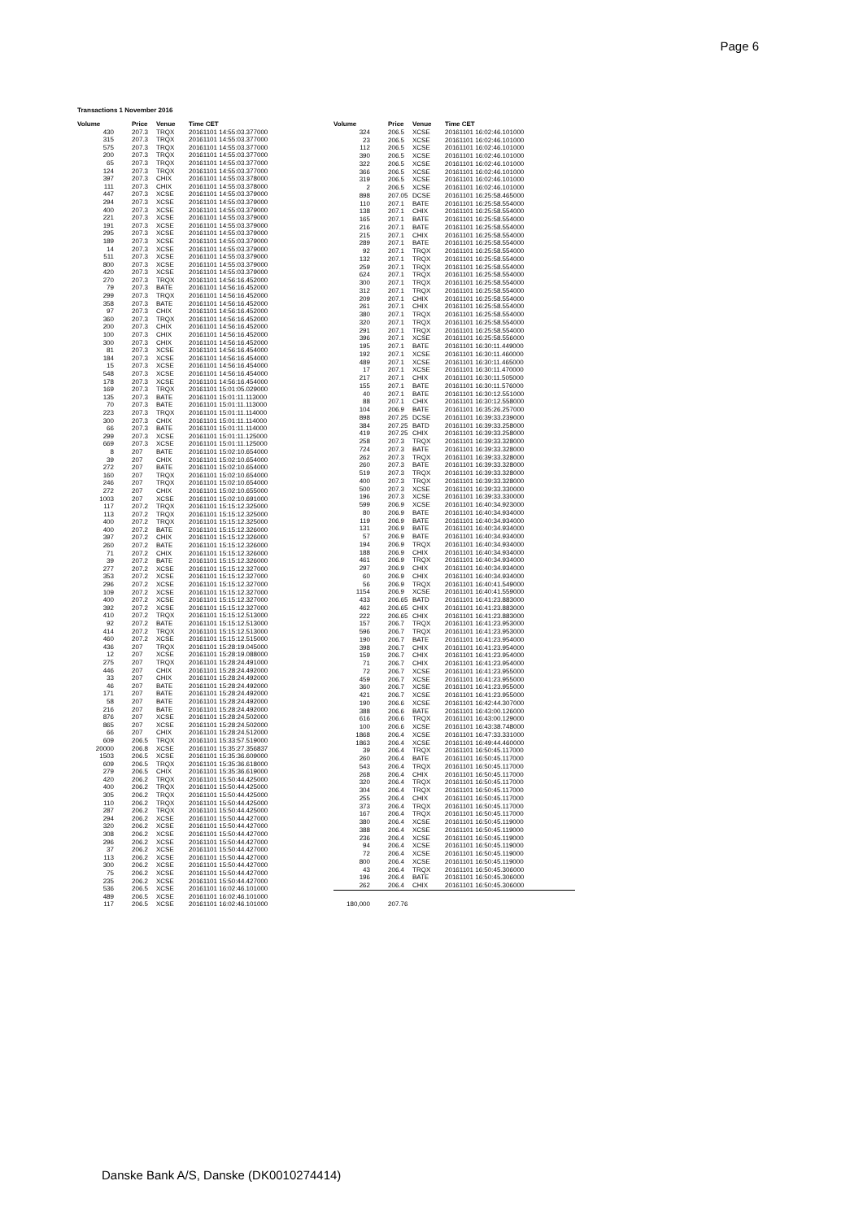Page 6
Transactions 1 November 2016
| Volume | Price | Venue | Time CET |
| --- | --- | --- | --- |
| 430 | 207.3 | TRQX | 20161101 14:55:03.377000 |
| 315 | 207.3 | TRQX | 20161101 14:55:03.377000 |
| 575 | 207.3 | TRQX | 20161101 14:55:03.377000 |
| 200 | 207.3 | TRQX | 20161101 14:55:03.377000 |
| 65 | 207.3 | TRQX | 20161101 14:55:03.377000 |
| 124 | 207.3 | TRQX | 20161101 14:55:03.377000 |
| 397 | 207.3 | CHIX | 20161101 14:55:03.378000 |
| 111 | 207.3 | CHIX | 20161101 14:55:03.378000 |
| 447 | 207.3 | XCSE | 20161101 14:55:03.379000 |
| 294 | 207.3 | XCSE | 20161101 14:55:03.379000 |
| 400 | 207.3 | XCSE | 20161101 14:55:03.379000 |
| 221 | 207.3 | XCSE | 20161101 14:55:03.379000 |
| 191 | 207.3 | XCSE | 20161101 14:55:03.379000 |
| 295 | 207.3 | XCSE | 20161101 14:55:03.379000 |
| 189 | 207.3 | XCSE | 20161101 14:55:03.379000 |
| 14 | 207.3 | XCSE | 20161101 14:55:03.379000 |
| 511 | 207.3 | XCSE | 20161101 14:55:03.379000 |
| 800 | 207.3 | XCSE | 20161101 14:55:03.379000 |
| 420 | 207.3 | XCSE | 20161101 14:55:03.379000 |
| 270 | 207.3 | TRQX | 20161101 14:56:16.452000 |
| 79 | 207.3 | BATE | 20161101 14:56:16.452000 |
| 299 | 207.3 | TRQX | 20161101 14:56:16.452000 |
| 358 | 207.3 | BATE | 20161101 14:56:16.452000 |
| 97 | 207.3 | CHIX | 20161101 14:56:16.452000 |
| 360 | 207.3 | TRQX | 20161101 14:56:16.452000 |
| 200 | 207.3 | CHIX | 20161101 14:56:16.452000 |
| 100 | 207.3 | CHIX | 20161101 14:56:16.452000 |
| 300 | 207.3 | CHIX | 20161101 14:56:16.452000 |
| 81 | 207.3 | XCSE | 20161101 14:56:16.454000 |
| 184 | 207.3 | XCSE | 20161101 14:56:16.454000 |
| 15 | 207.3 | XCSE | 20161101 14:56:16.454000 |
| 548 | 207.3 | XCSE | 20161101 14:56:16.454000 |
| 178 | 207.3 | XCSE | 20161101 14:56:16.454000 |
| 169 | 207.3 | TRQX | 20161101 15:01:05.029000 |
| 135 | 207.3 | BATE | 20161101 15:01:11.113000 |
| 70 | 207.3 | BATE | 20161101 15:01:11.113000 |
| 223 | 207.3 | TRQX | 20161101 15:01:11.114000 |
| 300 | 207.3 | CHIX | 20161101 15:01:11.114000 |
| 66 | 207.3 | BATE | 20161101 15:01:11.114000 |
| 299 | 207.3 | XCSE | 20161101 15:01:11.125000 |
| 669 | 207.3 | XCSE | 20161101 15:01:11.125000 |
| 8 | 207 | BATE | 20161101 15:02:10.654000 |
| 39 | 207 | CHIX | 20161101 15:02:10.654000 |
| 272 | 207 | BATE | 20161101 15:02:10.654000 |
| 160 | 207 | TRQX | 20161101 15:02:10.654000 |
| 246 | 207 | TRQX | 20161101 15:02:10.654000 |
| 272 | 207 | CHIX | 20161101 15:02:10.655000 |
| 1003 | 207 | XCSE | 20161101 15:02:10.691000 |
| 117 | 207.2 | TRQX | 20161101 15:15:12.325000 |
| 113 | 207.2 | TRQX | 20161101 15:15:12.325000 |
| 400 | 207.2 | TRQX | 20161101 15:15:12.325000 |
| 400 | 207.2 | BATE | 20161101 15:15:12.326000 |
| 397 | 207.2 | CHIX | 20161101 15:15:12.326000 |
| 260 | 207.2 | BATE | 20161101 15:15:12.326000 |
| 71 | 207.2 | CHIX | 20161101 15:15:12.326000 |
| 39 | 207.2 | BATE | 20161101 15:15:12.326000 |
| 277 | 207.2 | XCSE | 20161101 15:15:12.327000 |
| 353 | 207.2 | XCSE | 20161101 15:15:12.327000 |
| 296 | 207.2 | XCSE | 20161101 15:15:12.327000 |
| 109 | 207.2 | XCSE | 20161101 15:15:12.327000 |
| 400 | 207.2 | XCSE | 20161101 15:15:12.327000 |
| 392 | 207.2 | XCSE | 20161101 15:15:12.327000 |
| 410 | 207.2 | TRQX | 20161101 15:15:12.513000 |
| 92 | 207.2 | BATE | 20161101 15:15:12.513000 |
| 414 | 207.2 | TRQX | 20161101 15:15:12.513000 |
| 460 | 207.2 | XCSE | 20161101 15:15:12.515000 |
| 436 | 207 | TRQX | 20161101 15:28:19.045000 |
| 12 | 207 | XCSE | 20161101 15:28:19.088000 |
| 275 | 207 | TRQX | 20161101 15:28:24.491000 |
| 446 | 207 | CHIX | 20161101 15:28:24.492000 |
| 33 | 207 | CHIX | 20161101 15:28:24.492000 |
| 46 | 207 | BATE | 20161101 15:28:24.492000 |
| 171 | 207 | BATE | 20161101 15:28:24.492000 |
| 58 | 207 | BATE | 20161101 15:28:24.492000 |
| 216 | 207 | BATE | 20161101 15:28:24.492000 |
| 876 | 207 | XCSE | 20161101 15:28:24.502000 |
| 865 | 207 | XCSE | 20161101 15:28:24.502000 |
| 66 | 207 | CHIX | 20161101 15:28:24.512000 |
| 609 | 206.5 | TRQX | 20161101 15:33:57.519000 |
| 20000 | 206.8 | XCSE | 20161101 15:35:27.356837 |
| 1503 | 206.5 | XCSE | 20161101 15:35:36.609000 |
| 609 | 206.5 | TRQX | 20161101 15:35:36.618000 |
| 279 | 206.5 | CHIX | 20161101 15:35:36.619000 |
| 420 | 206.2 | TRQX | 20161101 15:50:44.425000 |
| 400 | 206.2 | TRQX | 20161101 15:50:44.425000 |
| 305 | 206.2 | TRQX | 20161101 15:50:44.425000 |
| 110 | 206.2 | TRQX | 20161101 15:50:44.425000 |
| 287 | 206.2 | TRQX | 20161101 15:50:44.425000 |
| 294 | 206.2 | XCSE | 20161101 15:50:44.427000 |
| 320 | 206.2 | XCSE | 20161101 15:50:44.427000 |
| 308 | 206.2 | XCSE | 20161101 15:50:44.427000 |
| 296 | 206.2 | XCSE | 20161101 15:50:44.427000 |
| 37 | 206.2 | XCSE | 20161101 15:50:44.427000 |
| 113 | 206.2 | XCSE | 20161101 15:50:44.427000 |
| 300 | 206.2 | XCSE | 20161101 15:50:44.427000 |
| 75 | 206.2 | XCSE | 20161101 15:50:44.427000 |
| 235 | 206.2 | XCSE | 20161101 15:50:44.427000 |
| 536 | 206.5 | XCSE | 20161101 16:02:46.101000 |
| 489 | 206.5 | XCSE | 20161101 16:02:46.101000 |
| 117 | 206.5 | XCSE | 20161101 16:02:46.101000 |
| Volume | Price | Venue | Time CET |
| --- | --- | --- | --- |
| 324 | 206.5 | XCSE | 20161101 16:02:46.101000 |
| 23 | 206.5 | XCSE | 20161101 16:02:46.101000 |
| 112 | 206.5 | XCSE | 20161101 16:02:46.101000 |
| 390 | 206.5 | XCSE | 20161101 16:02:46.101000 |
| 322 | 206.5 | XCSE | 20161101 16:02:46.101000 |
| 366 | 206.5 | XCSE | 20161101 16:02:46.101000 |
| 319 | 206.5 | XCSE | 20161101 16:02:46.101000 |
| 2 | 206.5 | XCSE | 20161101 16:02:46.101000 |
| 898 | 207.05 | DCSE | 20161101 16:25:58.465000 |
| 110 | 207.1 | BATE | 20161101 16:25:58.554000 |
| 138 | 207.1 | CHIX | 20161101 16:25:58.554000 |
| 165 | 207.1 | BATE | 20161101 16:25:58.554000 |
| 216 | 207.1 | BATE | 20161101 16:25:58.554000 |
| 215 | 207.1 | CHIX | 20161101 16:25:58.554000 |
| 289 | 207.1 | BATE | 20161101 16:25:58.554000 |
| 92 | 207.1 | TRQX | 20161101 16:25:58.554000 |
| 132 | 207.1 | TRQX | 20161101 16:25:58.554000 |
| 259 | 207.1 | TRQX | 20161101 16:25:58.554000 |
| 624 | 207.1 | TRQX | 20161101 16:25:58.554000 |
| 300 | 207.1 | TRQX | 20161101 16:25:58.554000 |
| 312 | 207.1 | TRQX | 20161101 16:25:58.554000 |
| 209 | 207.1 | CHIX | 20161101 16:25:58.554000 |
| 261 | 207.1 | CHIX | 20161101 16:25:58.554000 |
| 380 | 207.1 | TRQX | 20161101 16:25:58.554000 |
| 320 | 207.1 | TRQX | 20161101 16:25:58.554000 |
| 291 | 207.1 | TRQX | 20161101 16:25:58.554000 |
| 396 | 207.1 | XCSE | 20161101 16:25:58.556000 |
| 195 | 207.1 | BATE | 20161101 16:30:11.449000 |
| 192 | 207.1 | XCSE | 20161101 16:30:11.460000 |
| 489 | 207.1 | XCSE | 20161101 16:30:11.465000 |
| 17 | 207.1 | XCSE | 20161101 16:30:11.470000 |
| 217 | 207.1 | CHIX | 20161101 16:30:11.505000 |
| 155 | 207.1 | BATE | 20161101 16:30:11.576000 |
| 40 | 207.1 | BATE | 20161101 16:30:12.551000 |
| 88 | 207.1 | CHIX | 20161101 16:30:12.558000 |
| 104 | 206.9 | BATE | 20161101 16:35:26.257000 |
| 898 | 207.25 | DCSE | 20161101 16:39:33.239000 |
| 384 | 207.25 | BATD | 20161101 16:39:33.258000 |
| 419 | 207.25 | CHIX | 20161101 16:39:33.258000 |
| 258 | 207.3 | TRQX | 20161101 16:39:33.328000 |
| 724 | 207.3 | BATE | 20161101 16:39:33.328000 |
| 262 | 207.3 | TRQX | 20161101 16:39:33.328000 |
| 260 | 207.3 | BATE | 20161101 16:39:33.328000 |
| 519 | 207.3 | TRQX | 20161101 16:39:33.328000 |
| 400 | 207.3 | TRQX | 20161101 16:39:33.328000 |
| 500 | 207.3 | XCSE | 20161101 16:39:33.330000 |
| 196 | 207.3 | XCSE | 20161101 16:39:33.330000 |
| 599 | 206.9 | XCSE | 20161101 16:40:34.923000 |
| 80 | 206.9 | BATE | 20161101 16:40:34.934000 |
| 119 | 206.9 | BATE | 20161101 16:40:34.934000 |
| 131 | 206.9 | BATE | 20161101 16:40:34.934000 |
| 57 | 206.9 | BATE | 20161101 16:40:34.934000 |
| 194 | 206.9 | TRQX | 20161101 16:40:34.934000 |
| 188 | 206.9 | CHIX | 20161101 16:40:34.934000 |
| 461 | 206.9 | TRQX | 20161101 16:40:34.934000 |
| 297 | 206.9 | CHIX | 20161101 16:40:34.934000 |
| 60 | 206.9 | CHIX | 20161101 16:40:34.934000 |
| 56 | 206.9 | TRQX | 20161101 16:40:41.549000 |
| 1154 | 206.9 | XCSE | 20161101 16:40:41.559000 |
| 433 | 206.65 | BATD | 20161101 16:41:23.883000 |
| 462 | 206.65 | CHIX | 20161101 16:41:23.883000 |
| 222 | 206.65 | CHIX | 20161101 16:41:23.883000 |
| 157 | 206.7 | TRQX | 20161101 16:41:23.953000 |
| 596 | 206.7 | TRQX | 20161101 16:41:23.953000 |
| 190 | 206.7 | BATE | 20161101 16:41:23.954000 |
| 398 | 206.7 | CHIX | 20161101 16:41:23.954000 |
| 159 | 206.7 | CHIX | 20161101 16:41:23.954000 |
| 71 | 206.7 | CHIX | 20161101 16:41:23.954000 |
| 72 | 206.7 | XCSE | 20161101 16:41:23.955000 |
| 459 | 206.7 | XCSE | 20161101 16:41:23.955000 |
| 360 | 206.7 | XCSE | 20161101 16:41:23.955000 |
| 421 | 206.7 | XCSE | 20161101 16:41:23.955000 |
| 190 | 206.6 | XCSE | 20161101 16:42:44.307000 |
| 388 | 206.6 | BATE | 20161101 16:43:00.126000 |
| 616 | 206.6 | TRQX | 20161101 16:43:00.129000 |
| 100 | 206.6 | XCSE | 20161101 16:43:38.748000 |
| 1868 | 206.4 | XCSE | 20161101 16:47:33.331000 |
| 1863 | 206.4 | XCSE | 20161101 16:49:44.460000 |
| 39 | 206.4 | TRQX | 20161101 16:50:45.117000 |
| 260 | 206.4 | BATE | 20161101 16:50:45.117000 |
| 543 | 206.4 | TRQX | 20161101 16:50:45.117000 |
| 268 | 206.4 | CHIX | 20161101 16:50:45.117000 |
| 320 | 206.4 | TRQX | 20161101 16:50:45.117000 |
| 304 | 206.4 | TRQX | 20161101 16:50:45.117000 |
| 255 | 206.4 | CHIX | 20161101 16:50:45.117000 |
| 373 | 206.4 | TRQX | 20161101 16:50:45.117000 |
| 167 | 206.4 | TRQX | 20161101 16:50:45.117000 |
| 380 | 206.4 | XCSE | 20161101 16:50:45.119000 |
| 388 | 206.4 | XCSE | 20161101 16:50:45.119000 |
| 236 | 206.4 | XCSE | 20161101 16:50:45.119000 |
| 94 | 206.4 | XCSE | 20161101 16:50:45.119000 |
| 72 | 206.4 | XCSE | 20161101 16:50:45.119000 |
| 800 | 206.4 | XCSE | 20161101 16:50:45.119000 |
| 43 | 206.4 | TRQX | 20161101 16:50:45.306000 |
| 196 | 206.4 | BATE | 20161101 16:50:45.306000 |
| 262 | 206.4 | CHIX | 20161101 16:50:45.306000 |
| 180,000 | 207.76 | | |
Danske Bank A/S, Danske (DK0010274414)